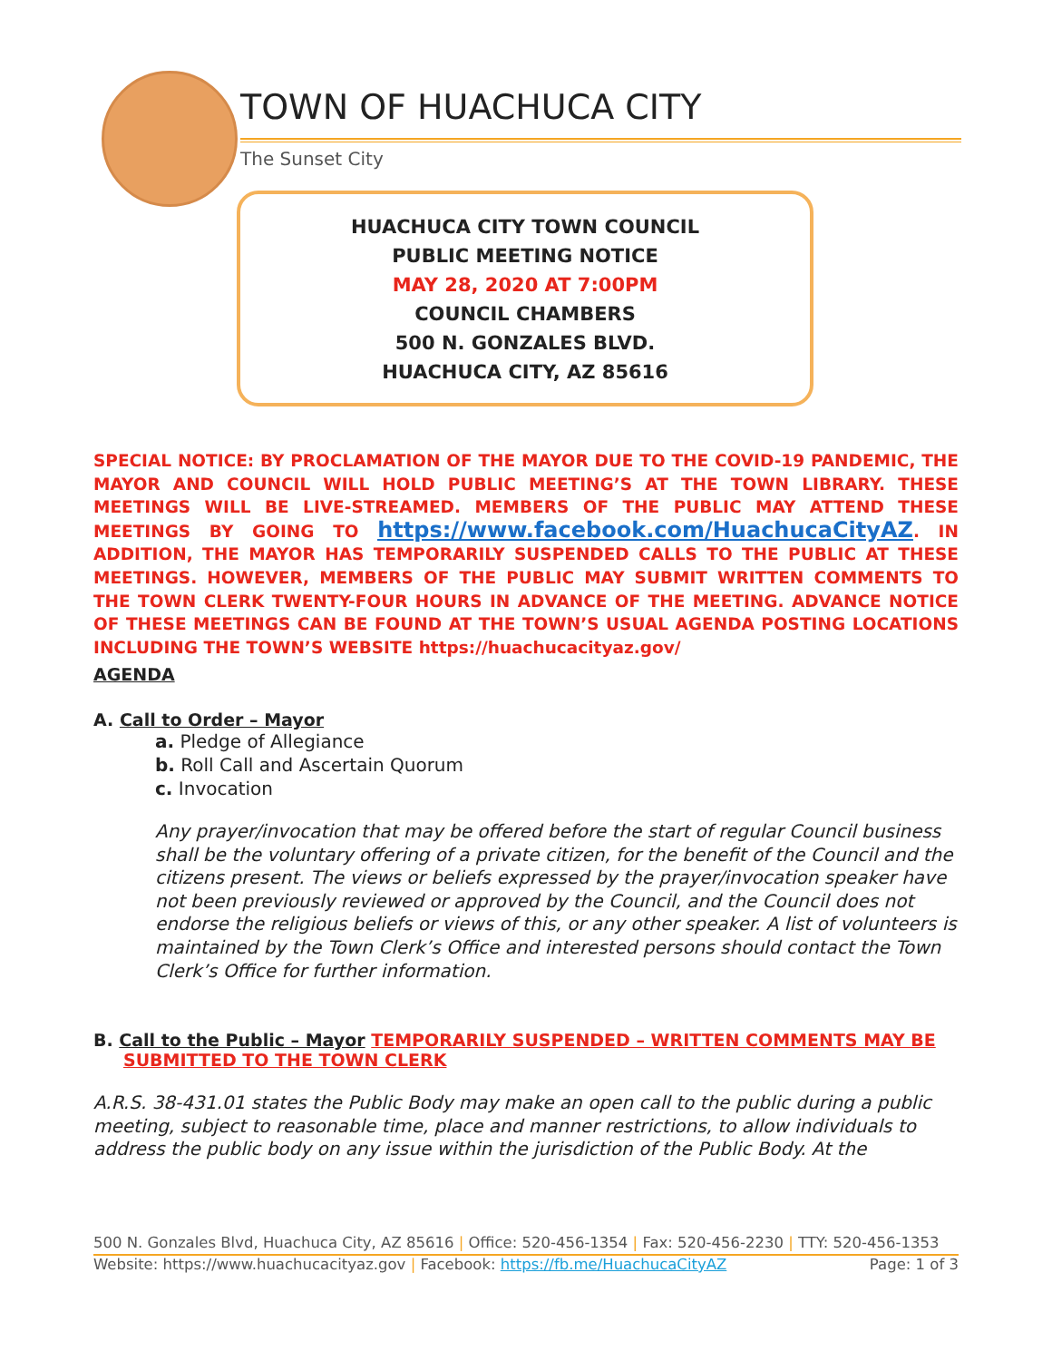TOWN OF HUACHUCA CITY
The Sunset City
HUACHUCA CITY TOWN COUNCIL
PUBLIC MEETING NOTICE
MAY 28, 2020 AT 7:00PM
COUNCIL CHAMBERS
500 N. GONZALES BLVD.
HUACHUCA CITY, AZ 85616
SPECIAL NOTICE: BY PROCLAMATION OF THE MAYOR DUE TO THE COVID-19 PANDEMIC, THE MAYOR AND COUNCIL WILL HOLD PUBLIC MEETING’S AT THE TOWN LIBRARY. THESE MEETINGS WILL BE LIVE-STREAMED. MEMBERS OF THE PUBLIC MAY ATTEND THESE MEETINGS BY GOING TO https://www.facebook.com/HuachucaCityAZ. IN ADDITION, THE MAYOR HAS TEMPORARILY SUSPENDED CALLS TO THE PUBLIC AT THESE MEETINGS. HOWEVER, MEMBERS OF THE PUBLIC MAY SUBMIT WRITTEN COMMENTS TO THE TOWN CLERK TWENTY-FOUR HOURS IN ADVANCE OF THE MEETING. ADVANCE NOTICE OF THESE MEETINGS CAN BE FOUND AT THE TOWN’S USUAL AGENDA POSTING LOCATIONS INCLUDING THE TOWN’S WEBSITE https://huachucacityaz.gov/
AGENDA
A. Call to Order – Mayor
a. Pledge of Allegiance
b. Roll Call and Ascertain Quorum
c. Invocation
Any prayer/invocation that may be offered before the start of regular Council business shall be the voluntary offering of a private citizen, for the benefit of the Council and the citizens present. The views or beliefs expressed by the prayer/invocation speaker have not been previously reviewed or approved by the Council, and the Council does not endorse the religious beliefs or views of this, or any other speaker. A list of volunteers is maintained by the Town Clerk’s Office and interested persons should contact the Town Clerk’s Office for further information.
B. Call to the Public – Mayor TEMPORARILY SUSPENDED – WRITTEN COMMENTS MAY BE SUBMITTED TO THE TOWN CLERK
A.R.S. 38-431.01 states the Public Body may make an open call to the public during a public meeting, subject to reasonable time, place and manner restrictions, to allow individuals to address the public body on any issue within the jurisdiction of the Public Body. At the
500 N. Gonzales Blvd, Huachuca City, AZ 85616 | Office: 520-456-1354 | Fax: 520-456-2230 | TTY: 520-456-1353
Website: https://www.huachucacityaz.gov | Facebook: https://fb.me/HuachucaCityAZ Page: 1 of 3